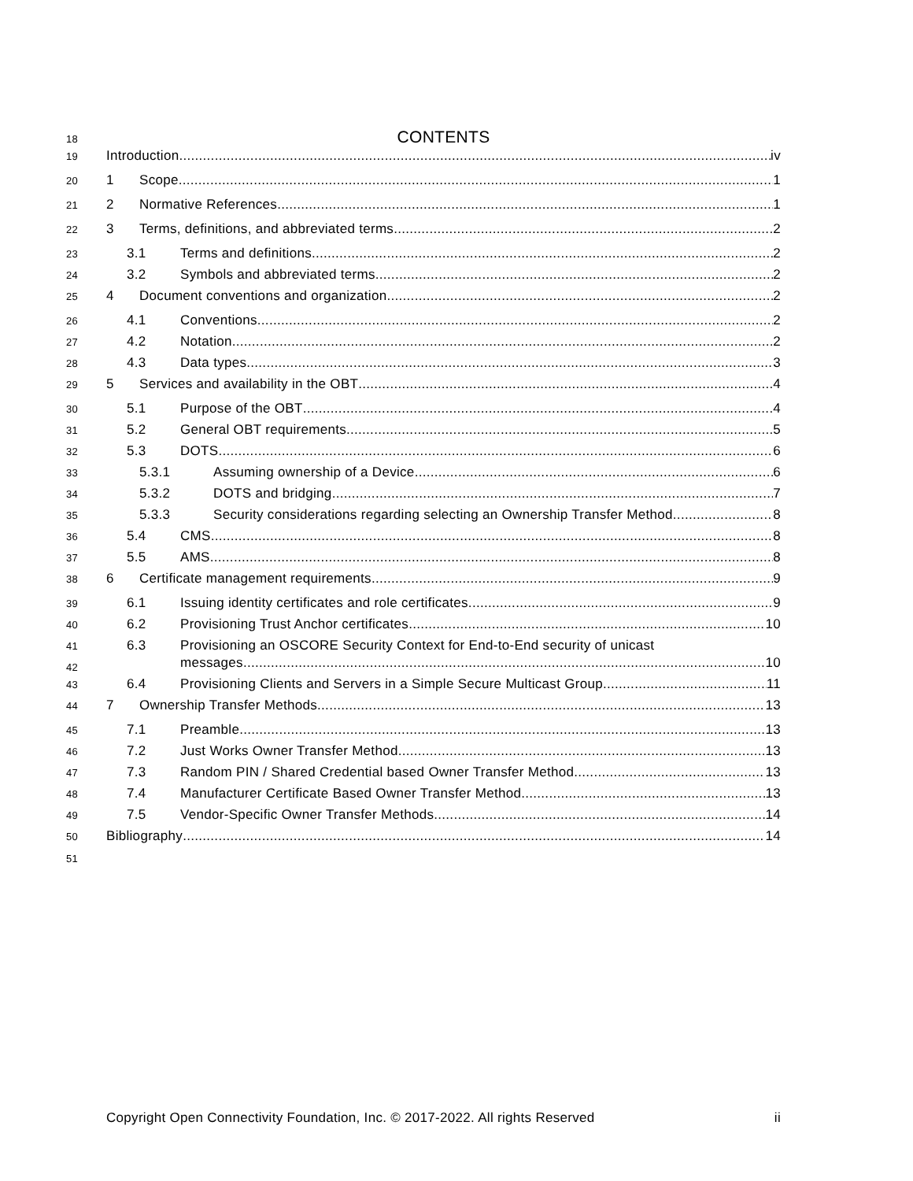18 CONTENTS
19 Introduction iv
20 1 Scope 1
21 2 Normative References 1
22 3 Terms, definitions, and abbreviated terms 2
23 3.1 Terms and definitions 2
24 3.2 Symbols and abbreviated terms 2
25 4 Document conventions and organization 2
26 4.1 Conventions 2
27 4.2 Notation 2
28 4.3 Data types 3
29 5 Services and availability in the OBT 4
30 5.1 Purpose of the OBT 4
31 5.2 General OBT requirements 5
32 5.3 DOTS 6
33 5.3.1 Assuming ownership of a Device 6
34 5.3.2 DOTS and bridging 7
35 5.3.3 Security considerations regarding selecting an Ownership Transfer Method 8
36 5.4 CMS 8
37 5.5 AMS 8
38 6 Certificate management requirements 9
39 6.1 Issuing identity certificates and role certificates 9
40 6.2 Provisioning Trust Anchor certificates 10
41 6.3 Provisioning an OSCORE Security Context for End-to-End security of unicast
42 messages 10
43 6.4 Provisioning Clients and Servers in a Simple Secure Multicast Group 11
44 7 Ownership Transfer Methods 13
45 7.1 Preamble 13
46 7.2 Just Works Owner Transfer Method 13
47 7.3 Random PIN / Shared Credential based Owner Transfer Method 13
48 7.4 Manufacturer Certificate Based Owner Transfer Method 13
49 7.5 Vendor-Specific Owner Transfer Methods 14
50 Bibliography 14
51
Copyright Open Connectivity Foundation, Inc. © 2017-2022. All rights Reserved ii